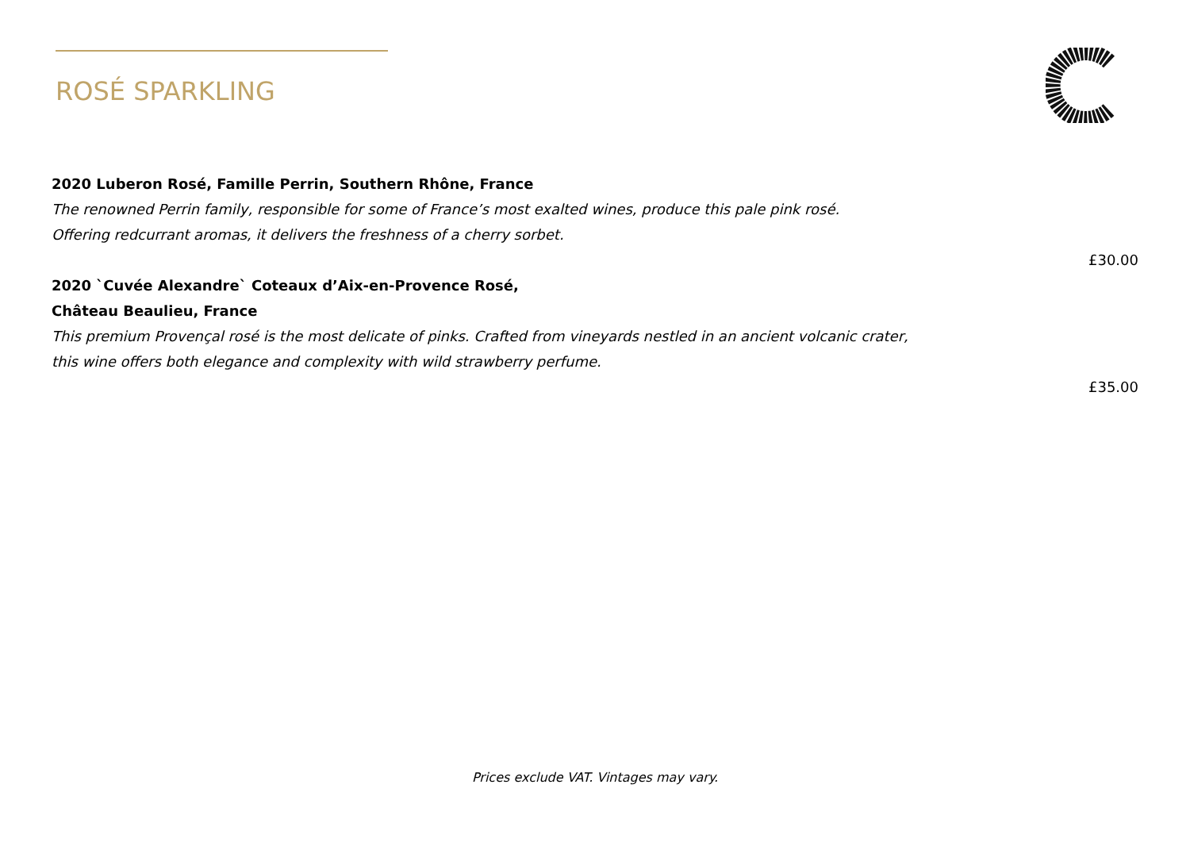ROSÉ SPARKLING
2020 Luberon Rosé, Famille Perrin, Southern Rhône, France
The renowned Perrin family, responsible for some of France’s most exalted wines, produce this pale pink rosé.
Offering redcurrant aromas, it delivers the freshness of a cherry sorbet.
£30.00
2020 `Cuvée Alexandre` Coteaux d’Aix-en-Provence Rosé,
Château Beaulieu, France
This premium Provençal rosé is the most delicate of pinks. Crafted from vineyards nestled in an ancient volcanic crater,
this wine offers both elegance and complexity with wild strawberry perfume.
£35.00
Prices exclude VAT. Vintages may vary.